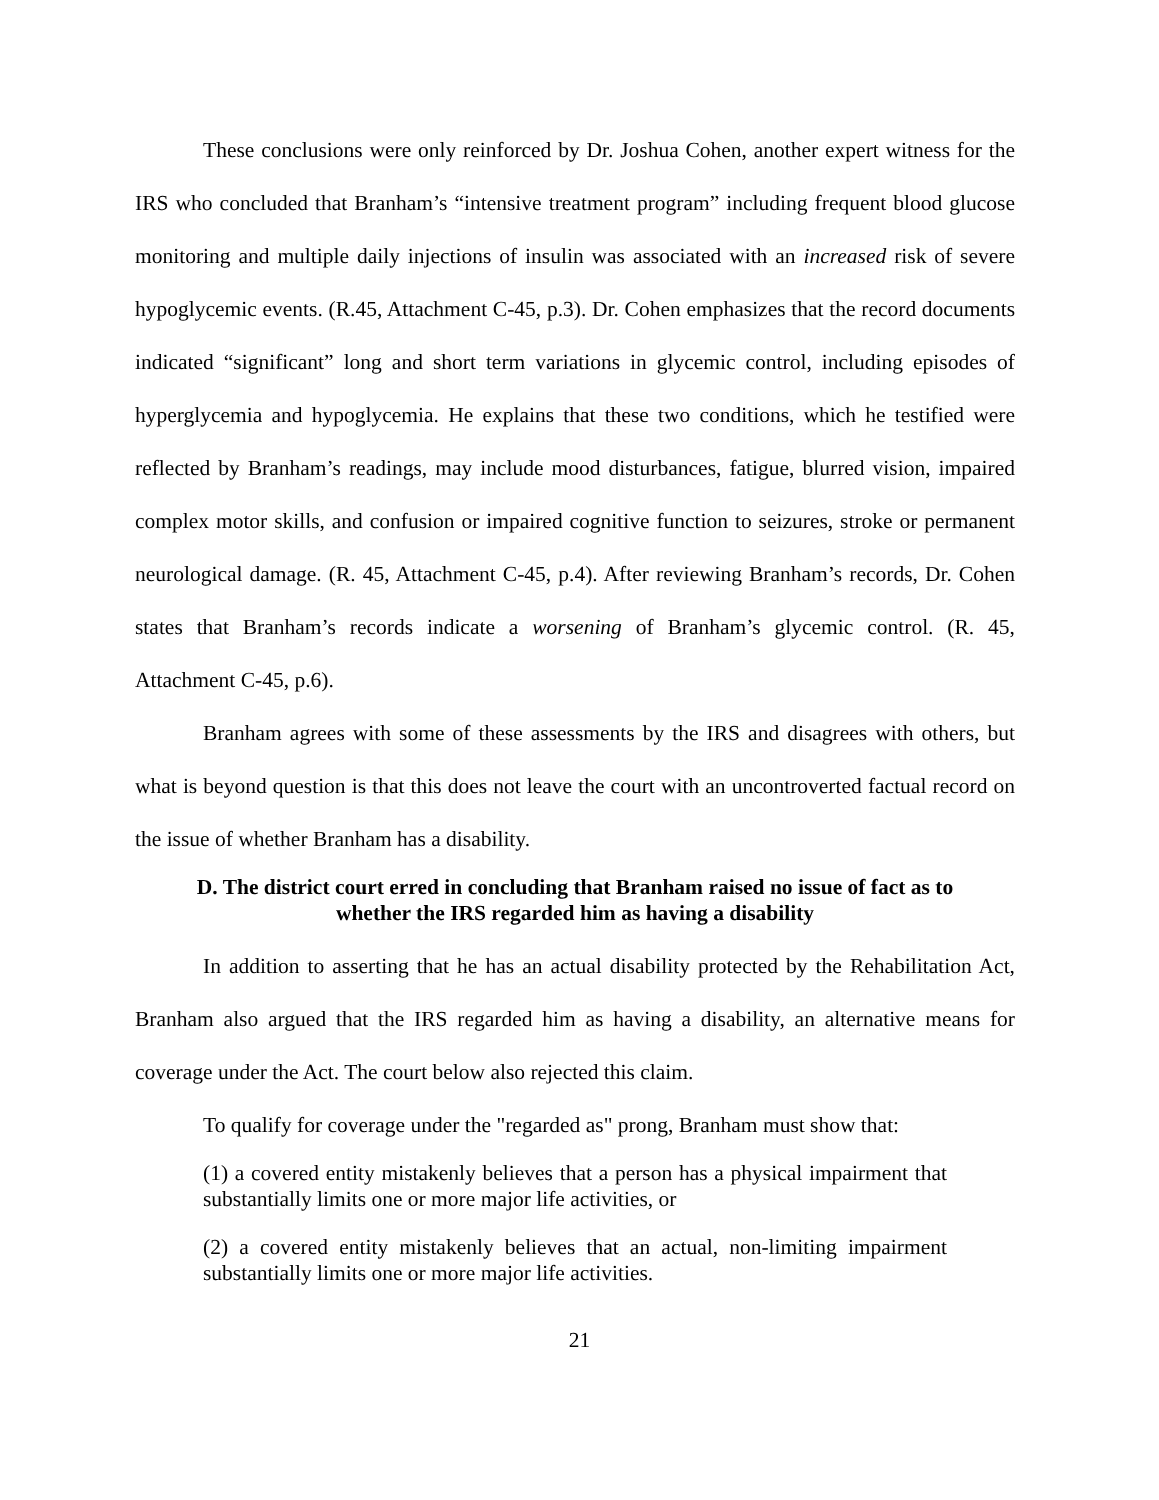These conclusions were only reinforced by Dr. Joshua Cohen, another expert witness for the IRS who concluded that Branham’s “intensive treatment program” including frequent blood glucose monitoring and multiple daily injections of insulin was associated with an increased risk of severe hypoglycemic events. (R.45, Attachment C-45, p.3). Dr. Cohen emphasizes that the record documents indicated “significant” long and short term variations in glycemic control, including episodes of hyperglycemia and hypoglycemia. He explains that these two conditions, which he testified were reflected by Branham’s readings, may include mood disturbances, fatigue, blurred vision, impaired complex motor skills, and confusion or impaired cognitive function to seizures, stroke or permanent neurological damage. (R. 45, Attachment C-45, p.4). After reviewing Branham’s records, Dr. Cohen states that Branham’s records indicate a worsening of Branham’s glycemic control. (R. 45, Attachment C-45, p.6).
Branham agrees with some of these assessments by the IRS and disagrees with others, but what is beyond question is that this does not leave the court with an uncontroverted factual record on the issue of whether Branham has a disability.
D. The district court erred in concluding that Branham raised no issue of fact as to whether the IRS regarded him as having a disability
In addition to asserting that he has an actual disability protected by the Rehabilitation Act, Branham also argued that the IRS regarded him as having a disability, an alternative means for coverage under the Act. The court below also rejected this claim.
To qualify for coverage under the "regarded as" prong, Branham must show that:
(1) a covered entity mistakenly believes that a person has a physical impairment that substantially limits one or more major life activities, or
(2) a covered entity mistakenly believes that an actual, non-limiting impairment substantially limits one or more major life activities.
21